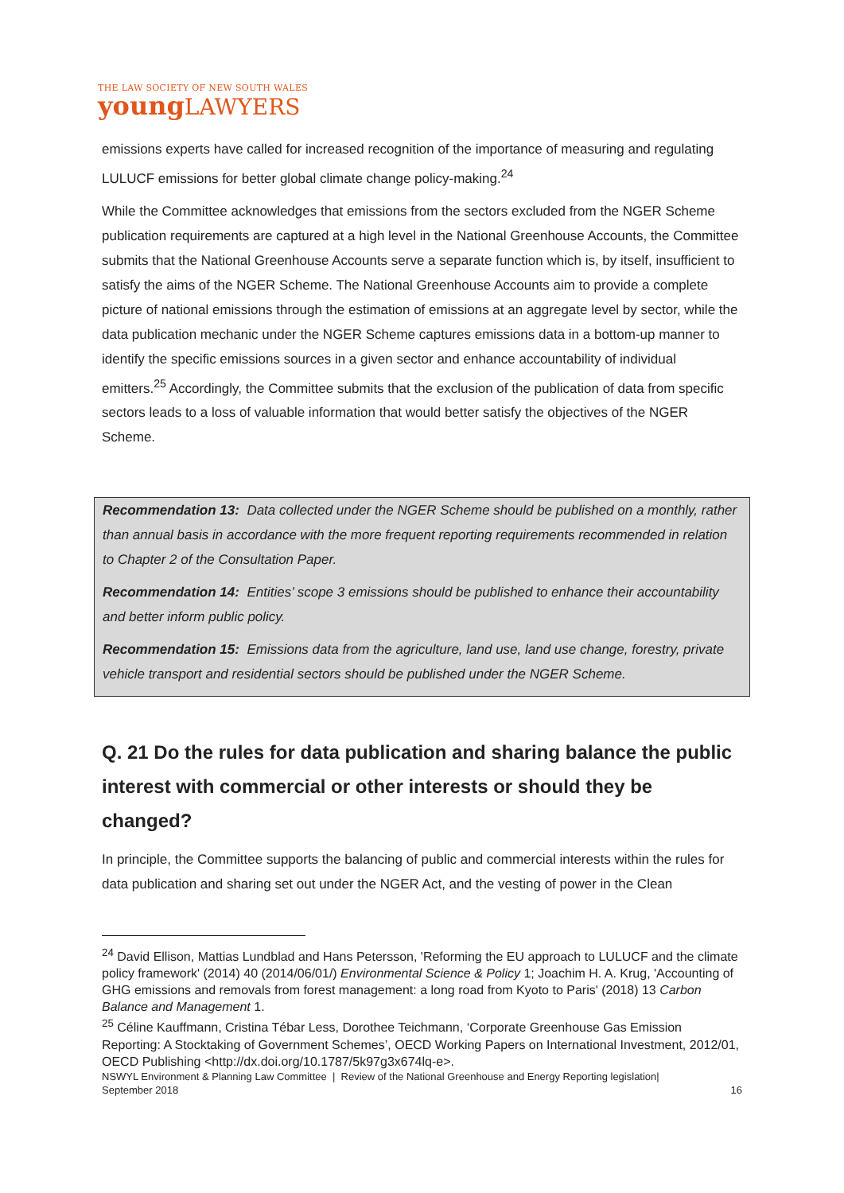THE LAW SOCIETY OF NEW SOUTH WALES
youngLAWYERS
emissions experts have called for increased recognition of the importance of measuring and regulating LULUCF emissions for better global climate change policy-making.<sup>24</sup>
While the Committee acknowledges that emissions from the sectors excluded from the NGER Scheme publication requirements are captured at a high level in the National Greenhouse Accounts, the Committee submits that the National Greenhouse Accounts serve a separate function which is, by itself, insufficient to satisfy the aims of the NGER Scheme. The National Greenhouse Accounts aim to provide a complete picture of national emissions through the estimation of emissions at an aggregate level by sector, while the data publication mechanic under the NGER Scheme captures emissions data in a bottom-up manner to identify the specific emissions sources in a given sector and enhance accountability of individual emitters.<sup>25</sup> Accordingly, the Committee submits that the exclusion of the publication of data from specific sectors leads to a loss of valuable information that would better satisfy the objectives of the NGER Scheme.
Recommendation 13: Data collected under the NGER Scheme should be published on a monthly, rather than annual basis in accordance with the more frequent reporting requirements recommended in relation to Chapter 2 of the Consultation Paper.
Recommendation 14: Entities’ scope 3 emissions should be published to enhance their accountability and better inform public policy.
Recommendation 15: Emissions data from the agriculture, land use, land use change, forestry, private vehicle transport and residential sectors should be published under the NGER Scheme.
Q. 21 Do the rules for data publication and sharing balance the public interest with commercial or other interests or should they be changed?
In principle, the Committee supports the balancing of public and commercial interests within the rules for data publication and sharing set out under the NGER Act, and the vesting of power in the Clean
<sup>24</sup> David Ellison, Mattias Lundblad and Hans Petersson, 'Reforming the EU approach to LULUCF and the climate policy framework' (2014) 40 (2014/06/01/) Environmental Science & Policy 1; Joachim H. A. Krug, 'Accounting of GHG emissions and removals from forest management: a long road from Kyoto to Paris' (2018) 13 Carbon Balance and Management 1.
<sup>25</sup> Céline Kauffmann, Cristina Tébar Less, Dorothee Teichmann, ‘Corporate Greenhouse Gas Emission Reporting: A Stocktaking of Government Schemes’, OECD Working Papers on International Investment, 2012/01, OECD Publishing <http://dx.doi.org/10.1787/5k97g3x674lq-e>.
NSWYL Environment & Planning Law Committee | Review of the National Greenhouse and Energy Reporting legislation|
September 2018 16